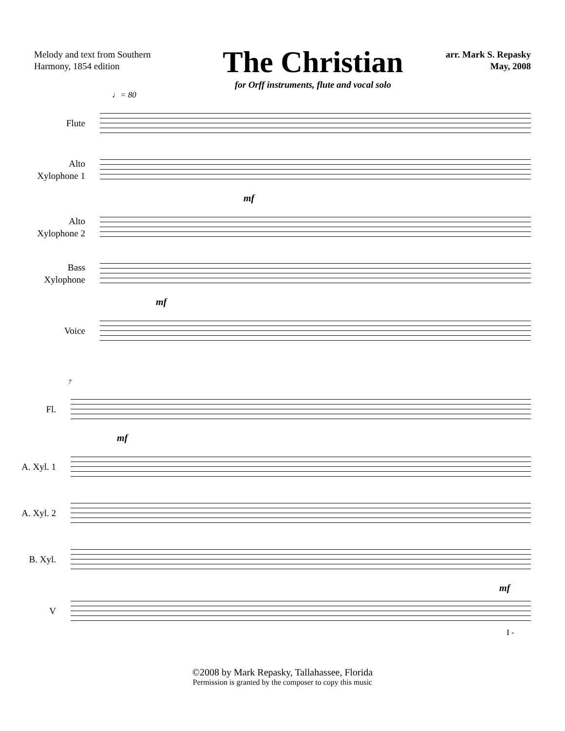Melody and text from Southern Harmony, 1854 edition
The Christian
for Orff instruments, flute and vocal solo
arr. Mark S. Repasky
May, 2008
♩= 80
Flute
Alto
Xylophone 1
mf
Alto
Xylophone 2
Bass
Xylophone
mf
Voice
7
Fl.
mf
A. Xyl. 1
A. Xyl. 2
B. Xyl.
mf
V
I -
©2008 by Mark Repasky, Tallahassee, Florida
Permission is granted by the composer to copy this music